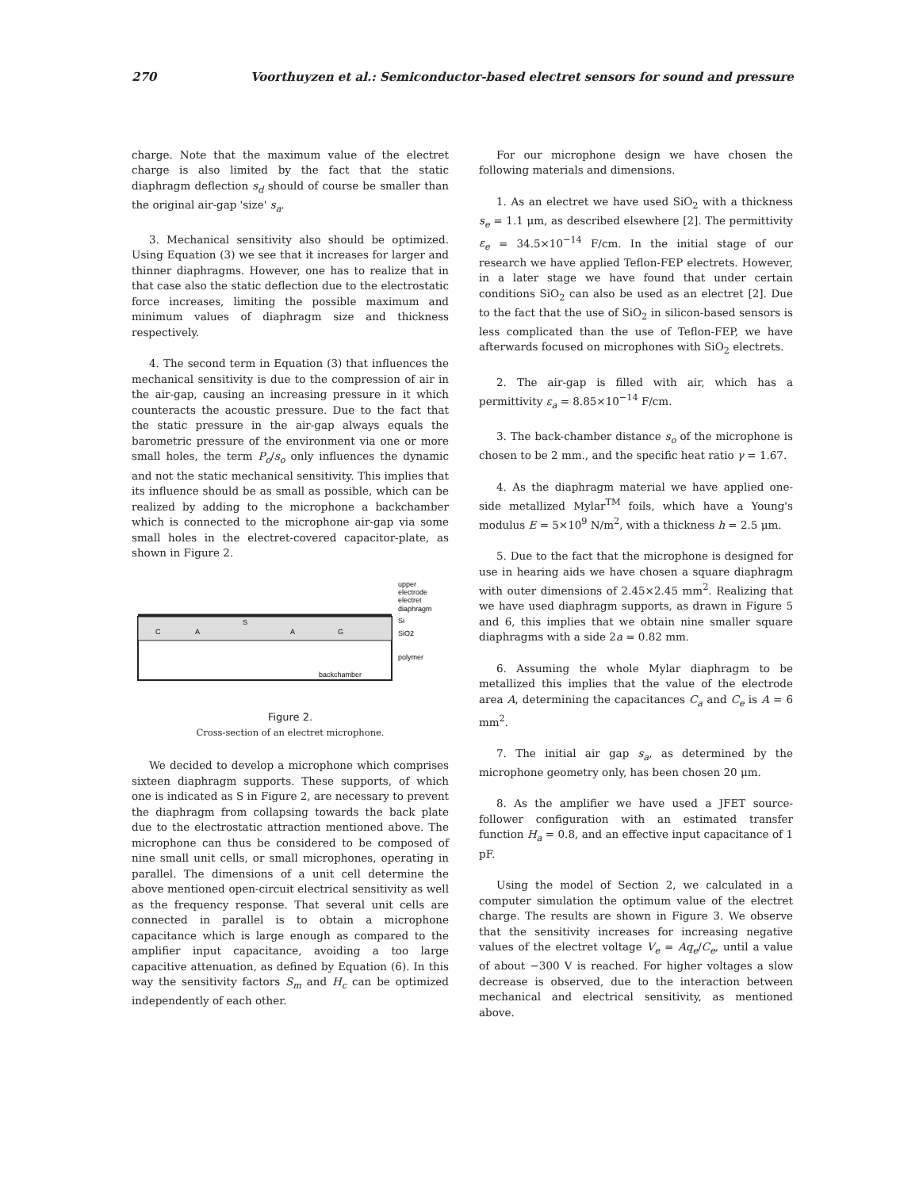270 Voorthuyzen et al.: Semiconductor-based electret sensors for sound and pressure
charge. Note that the maximum value of the electret charge is also limited by the fact that the static diaphragm deflection s<sub>d</sub> should of course be smaller than the original air-gap 'size' s<sub>a</sub>.
3. Mechanical sensitivity also should be optimized. Using Equation (3) we see that it increases for larger and thinner diaphragms. However, one has to realize that in that case also the static deflection due to the electrostatic force increases, limiting the possible maximum and minimum values of diaphragm size and thickness respectively.
4. The second term in Equation (3) that influences the mechanical sensitivity is due to the compression of air in the air-gap, causing an increasing pressure in it which counteracts the acoustic pressure. Due to the fact that the static pressure in the air-gap always equals the barometric pressure of the environment via one or more small holes, the term P<sub>o</sub>/s<sub>o</sub> only influences the dynamic and not the static mechanical sensitivity. This implies that its influence should be as small as possible, which can be realized by adding to the microphone a backchamber which is connected to the microphone air-gap via some small holes in the electret-covered capacitor-plate, as shown in Figure 2.
C
A
A
G
S
upper
electrode
electret
diaphragm
Si
SiO2
polymer
backchamber
Figure 2.
Cross-section of an electret microphone.
We decided to develop a microphone which comprises sixteen diaphragm supports. These supports, of which one is indicated as S in Figure 2, are necessary to prevent the diaphragm from collapsing towards the back plate due to the electrostatic attraction mentioned above. The microphone can thus be considered to be composed of nine small unit cells, or small microphones, operating in parallel. The dimensions of a unit cell determine the above mentioned open-circuit electrical sensitivity as well as the frequency response. That several unit cells are connected in parallel is to obtain a microphone capacitance which is large enough as compared to the amplifier input capacitance, avoiding a too large capacitive attenuation, as defined by Equation (6). In this way the sensitivity factors S<sub>m</sub> and H<sub>c</sub> can be optimized independently of each other.
For our microphone design we have chosen the following materials and dimensions.
1. As an electret we have used SiO<sub>2</sub> with a thickness s<sub>e</sub> = 1.1 μm, as described elsewhere [2]. The permittivity ε<sub>e</sub> = 34.5×10<sup>−14</sup> F/cm. In the initial stage of our research we have applied Teflon-FEP electrets. However, in a later stage we have found that under certain conditions SiO<sub>2</sub> can also be used as an electret [2]. Due to the fact that the use of SiO<sub>2</sub> in silicon-based sensors is less complicated than the use of Teflon-FEP, we have afterwards focused on microphones with SiO<sub>2</sub> electrets.
2. The air-gap is filled with air, which has a permittivity ε<sub>a</sub> = 8.85×10<sup>−14</sup> F/cm.
3. The back-chamber distance s<sub>o</sub> of the microphone is chosen to be 2 mm., and the specific heat ratio γ = 1.67.
4. As the diaphragm material we have applied one-side metallized Mylar<sup>TM</sup> foils, which have a Young's modulus E = 5×10<sup>9</sup> N/m<sup>2</sup>, with a thickness h = 2.5 μm.
5. Due to the fact that the microphone is designed for use in hearing aids we have chosen a square diaphragm with outer dimensions of 2.45×2.45 mm<sup>2</sup>. Realizing that we have used diaphragm supports, as drawn in Figure 5 and 6, this implies that we obtain nine smaller square diaphragms with a side 2a = 0.82 mm.
6. Assuming the whole Mylar diaphragm to be metallized this implies that the value of the electrode area A, determining the capacitances C<sub>a</sub> and C<sub>e</sub> is A = 6 mm<sup>2</sup>.
7. The initial air gap s<sub>a</sub>, as determined by the microphone geometry only, has been chosen 20 μm.
8. As the amplifier we have used a JFET source-follower configuration with an estimated transfer function H<sub>a</sub> = 0.8, and an effective input capacitance of 1 pF.
Using the model of Section 2, we calculated in a computer simulation the optimum value of the electret charge. The results are shown in Figure 3. We observe that the sensitivity increases for increasing negative values of the electret voltage V<sub>e</sub> = Aq<sub>e</sub>/C<sub>e</sub>, until a value of about −300 V is reached. For higher voltages a slow decrease is observed, due to the interaction between mechanical and electrical sensitivity, as mentioned above.